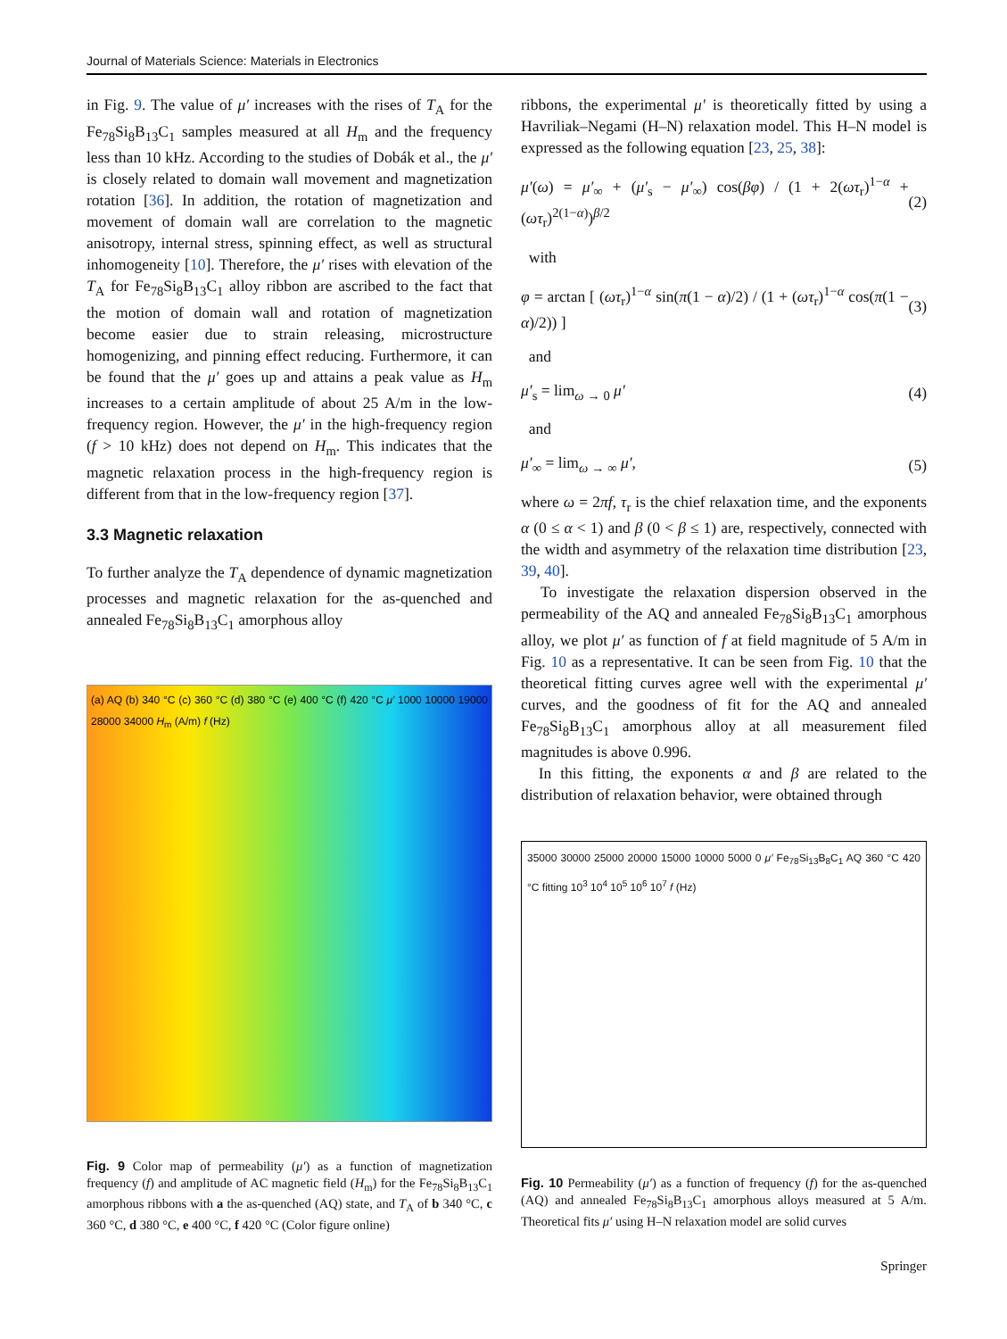Journal of Materials Science: Materials in Electronics
in Fig. 9. The value of μ′ increases with the rises of T<sub>A</sub> for the Fe<sub>78</sub>Si<sub>8</sub>B<sub>13</sub>C<sub>1</sub> samples measured at all H<sub>m</sub> and the frequency less than 10 kHz. According to the studies of Dobák et al., the μ′ is closely related to domain wall movement and magnetization rotation [36]. In addition, the rotation of magnetization and movement of domain wall are correlation to the magnetic anisotropy, internal stress, spinning effect, as well as structural inhomogeneity [10]. Therefore, the μ′ rises with elevation of the T<sub>A</sub> for Fe<sub>78</sub>Si<sub>8</sub>B<sub>13</sub>C<sub>1</sub> alloy ribbon are ascribed to the fact that the motion of domain wall and rotation of magnetization become easier due to strain releasing, microstructure homogenizing, and pinning effect reducing. Furthermore, it can be found that the μ′ goes up and attains a peak value as H<sub>m</sub> increases to a certain amplitude of about 25 A/m in the low-frequency region. However, the μ′ in the high-frequency region (f > 10 kHz) does not depend on H<sub>m</sub>. This indicates that the magnetic relaxation process in the high-frequency region is different from that in the low-frequency region [37].
3.3 Magnetic relaxation
To further analyze the T<sub>A</sub> dependence of dynamic magnetization processes and magnetic relaxation for the as-quenched and annealed Fe<sub>78</sub>Si<sub>8</sub>B<sub>13</sub>C<sub>1</sub> amorphous alloy
(a) AQ (b) 340 °C (c) 360 °C (d) 380 °C (e) 400 °C (f) 420 °C μ′ 1000 10000 19000 28000 34000 H<sub>m</sub> (A/m) f (Hz)
Fig. 9 Color map of permeability (μ′) as a function of magnetization frequency (f) and amplitude of AC magnetic field (H<sub>m</sub>) for the Fe<sub>78</sub>Si<sub>8</sub>B<sub>13</sub>C<sub>1</sub> amorphous ribbons with a the as-quenched (AQ) state, and T<sub>A</sub> of b 340 °C, c 360 °C, d 380 °C, e 400 °C, f 420 °C (Color figure online)
ribbons, the experimental μ′ is theoretically fitted by using a Havriliak–Negami (H–N) relaxation model. This H–N model is expressed as the following equation [23, 25, 38]:
μ′(ω) = μ′<sub>∞</sub> + (μ′<sub>s</sub> − μ′<sub>∞</sub>) cos(βφ) / (1 + 2(ωτ<sub>r</sub>)<sup>1−α</sup> + (ωτ<sub>r</sub>)<sup>2(1−α)</sup>)<sup>β/2</sup> (2)
with
φ = arctan [ (ωτ<sub>r</sub>)<sup>1−α</sup> sin(π(1 − α)/2) / (1 + (ωτ<sub>r</sub>)<sup>1−α</sup> cos(π(1 − α)/2)) ] (3)
and
μ′<sub>s</sub> = lim<sub>ω → 0</sub> μ′ (4)
and
μ′<sub>∞</sub> = lim<sub>ω → ∞</sub> μ′, (5)
where ω = 2πf, τ<sub>r</sub> is the chief relaxation time, and the exponents α (0 ≤ α < 1) and β (0 < β ≤ 1) are, respectively, connected with the width and asymmetry of the relaxation time distribution [23, 39, 40].
To investigate the relaxation dispersion observed in the permeability of the AQ and annealed Fe<sub>78</sub>Si<sub>8</sub>B<sub>13</sub>C<sub>1</sub> amorphous alloy, we plot μ′ as function of f at field magnitude of 5 A/m in Fig. 10 as a representative. It can be seen from Fig. 10 that the theoretical fitting curves agree well with the experimental μ′ curves, and the goodness of fit for the AQ and annealed Fe<sub>78</sub>Si<sub>8</sub>B<sub>13</sub>C<sub>1</sub> amorphous alloy at all measurement filed magnitudes is above 0.996.
In this fitting, the exponents α and β are related to the distribution of relaxation behavior, were obtained through
35000 30000 25000 20000 15000 10000 5000 0 μ′ Fe<sub>78</sub>Si<sub>13</sub>B<sub>8</sub>C<sub>1</sub> AQ 360 °C 420 °C fitting 10<sup>3</sup> 10<sup>4</sup> 10<sup>5</sup> 10<sup>6</sup> 10<sup>7</sup> f (Hz)
Fig. 10 Permeability (μ′) as a function of frequency (f) for the as-quenched (AQ) and annealed Fe<sub>78</sub>Si<sub>8</sub>B<sub>13</sub>C<sub>1</sub> amorphous alloys measured at 5 A/m. Theoretical fits μ′ using H–N relaxation model are solid curves
Springer